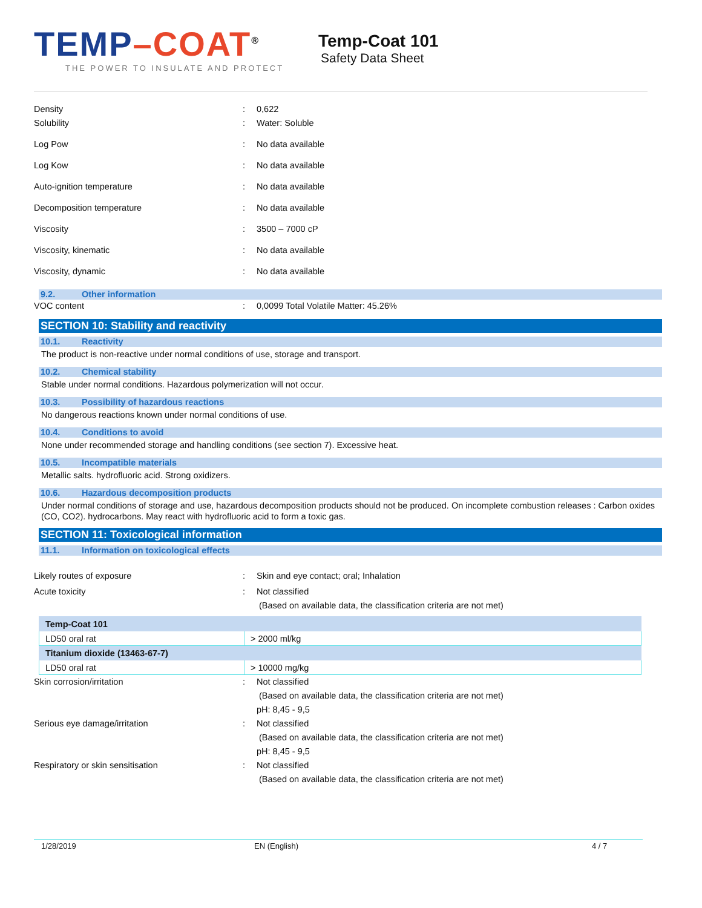T EMP–COAT<sup>®</sup>
THE POWER TO INSULATE AND PROTECT
Temp-Coat 101
Safety Data Sheet
Density : 0,622
Solubility : Water: Soluble
Log Pow : No data available
Log Kow : No data available
Auto-ignition temperature : No data available
Decomposition temperature : No data available
Viscosity : 3500 – 7000 cP
Viscosity, kinematic : No data available
Viscosity, dynamic : No data available
9.2. Other information
VOC content : 0,0099 Total Volatile Matter: 45.26%
SECTION 10: Stability and reactivity
10.1. Reactivity
The product is non-reactive under normal conditions of use, storage and transport.
10.2. Chemical stability
Stable under normal conditions. Hazardous polymerization will not occur.
10.3. Possibility of hazardous reactions
No dangerous reactions known under normal conditions of use.
10.4. Conditions to avoid
None under recommended storage and handling conditions (see section 7). Excessive heat.
10.5. Incompatible materials
Metallic salts. hydrofluoric acid. Strong oxidizers.
10.6. Hazardous decomposition products
Under normal conditions of storage and use, hazardous decomposition products should not be produced. On incomplete combustion releases : Carbon oxides (CO, CO2). hydrocarbons. May react with hydrofluoric acid to form a toxic gas.
SECTION 11: Toxicological information
11.1. Information on toxicological effects
Likely routes of exposure : Skin and eye contact; oral; Inhalation
Acute toxicity : Not classified
(Based on available data, the classification criteria are not met)
| Temp-Coat 101 | |
| LD50 oral rat | > 2000 ml/kg |
| Titanium dioxide (13463-67-7) | |
| LD50 oral rat | > 10000 mg/kg |
Skin corrosion/irritation : Not classified
(Based on available data, the classification criteria are not met)
pH: 8,45 - 9,5
Serious eye damage/irritation : Not classified
(Based on available data, the classification criteria are not met)
pH: 8,45 - 9,5
Respiratory or skin sensitisation : Not classified
(Based on available data, the classification criteria are not met)
1/28/2019 EN (English) 4 / 7